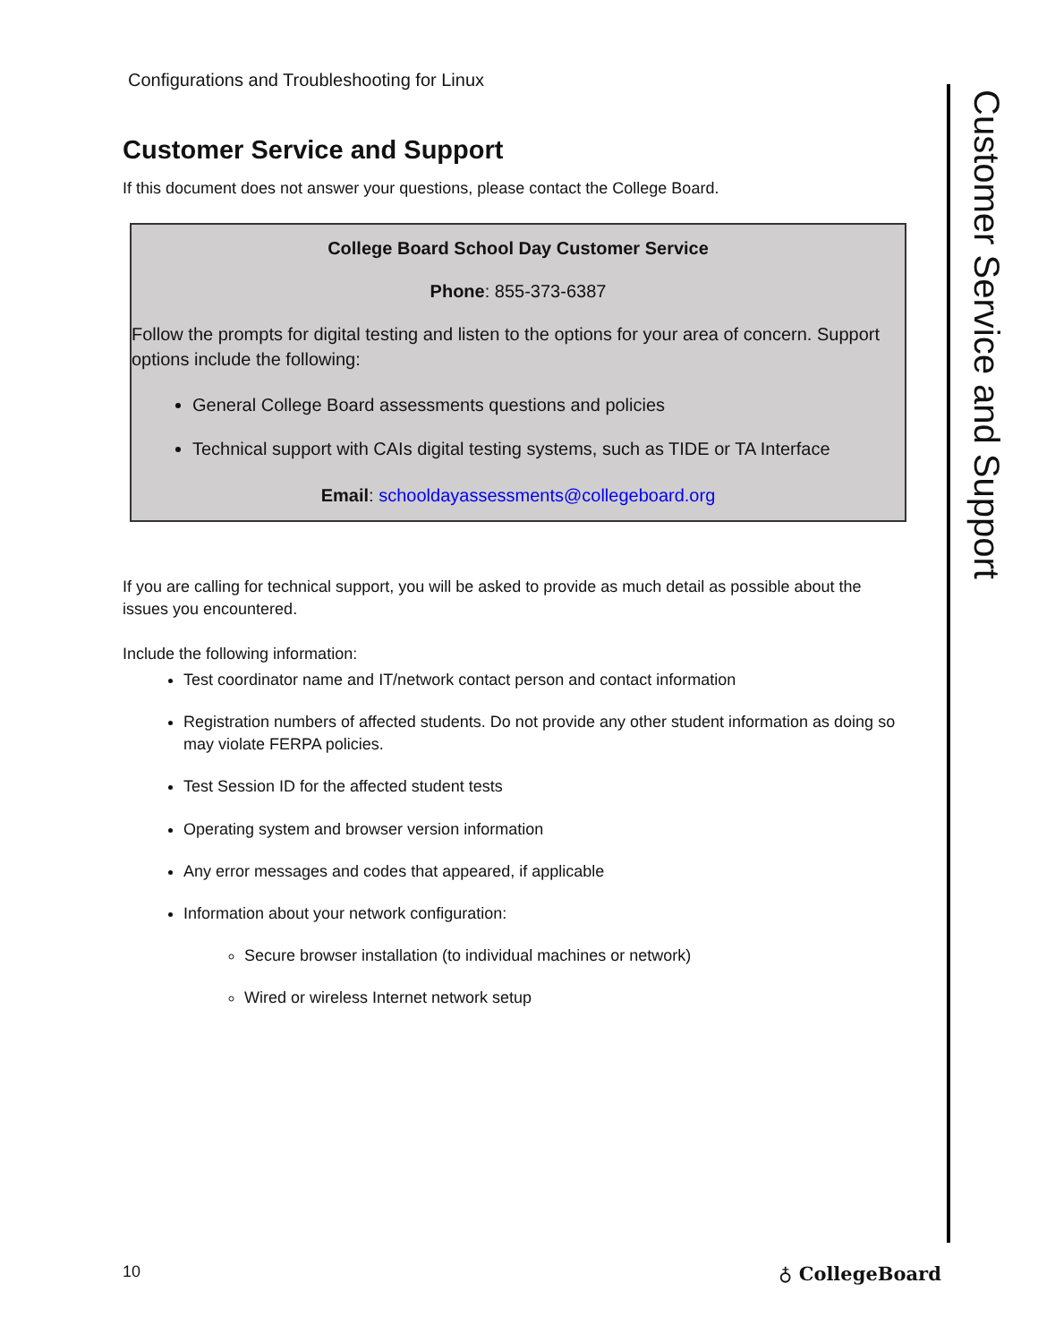Configurations and Troubleshooting for Linux
Customer Service and Support
If this document does not answer your questions, please contact the College Board.
College Board School Day Customer Service
Phone: 855-373-6387
Follow the prompts for digital testing and listen to the options for your area of concern. Support options include the following:
General College Board assessments questions and policies
Technical support with CAIs digital testing systems, such as TIDE or TA Interface
Email: schooldayassessments@collegeboard.org
If you are calling for technical support, you will be asked to provide as much detail as possible about the issues you encountered.
Include the following information:
Test coordinator name and IT/network contact person and contact information
Registration numbers of affected students. Do not provide any other student information as doing so may violate FERPA policies.
Test Session ID for the affected student tests
Operating system and browser version information
Any error messages and codes that appeared, if applicable
Information about your network configuration:
Secure browser installation (to individual machines or network)
Wired or wireless Internet network setup
Customer Service and Support
10 ♁ CollegeBoard